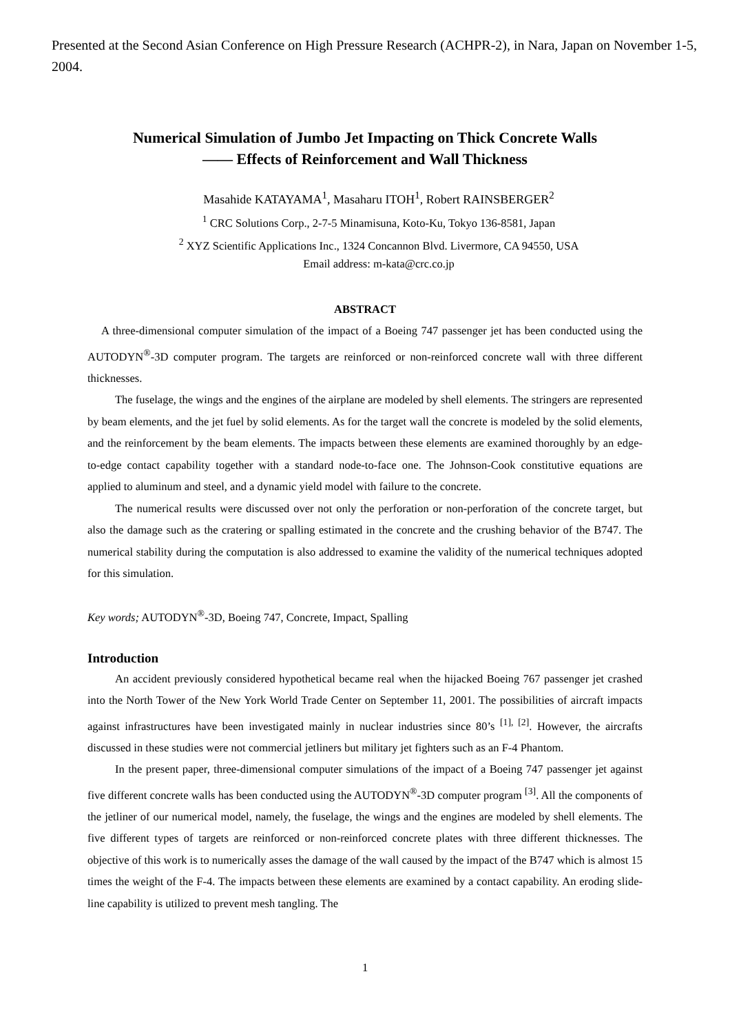Presented at the Second Asian Conference on High Pressure Research (ACHPR-2), in Nara, Japan on November 1-5, 2004.
Numerical Simulation of Jumbo Jet Impacting on Thick Concrete Walls
—— Effects of Reinforcement and Wall Thickness
Masahide KATAYAMA<sup>1</sup>, Masaharu ITOH<sup>1</sup>, Robert RAINSBERGER<sup>2</sup>
<sup>1</sup> CRC Solutions Corp., 2-7-5 Minamisuna, Koto-Ku, Tokyo 136-8581, Japan
<sup>2</sup> XYZ Scientific Applications Inc., 1324 Concannon Blvd. Livermore, CA 94550, USA
Email address: m-kata@crc.co.jp
ABSTRACT
A three-dimensional computer simulation of the impact of a Boeing 747 passenger jet has been conducted using the AUTODYN<sup>®</sup>-3D computer program. The targets are reinforced or non-reinforced concrete wall with three different thicknesses.
The fuselage, the wings and the engines of the airplane are modeled by shell elements. The stringers are represented by beam elements, and the jet fuel by solid elements. As for the target wall the concrete is modeled by the solid elements, and the reinforcement by the beam elements. The impacts between these elements are examined thoroughly by an edge-to-edge contact capability together with a standard node-to-face one. The Johnson-Cook constitutive equations are applied to aluminum and steel, and a dynamic yield model with failure to the concrete.
The numerical results were discussed over not only the perforation or non-perforation of the concrete target, but also the damage such as the cratering or spalling estimated in the concrete and the crushing behavior of the B747. The numerical stability during the computation is also addressed to examine the validity of the numerical techniques adopted for this simulation.
Key words; AUTODYN<sup>®</sup>-3D, Boeing 747, Concrete, Impact, Spalling
Introduction
An accident previously considered hypothetical became real when the hijacked Boeing 767 passenger jet crashed into the North Tower of the New York World Trade Center on September 11, 2001. The possibilities of aircraft impacts against infrastructures have been investigated mainly in nuclear industries since 80’s <sup>[1], [2]</sup>. However, the aircrafts discussed in these studies were not commercial jetliners but military jet fighters such as an F-4 Phantom.
In the present paper, three-dimensional computer simulations of the impact of a Boeing 747 passenger jet against five different concrete walls has been conducted using the AUTODYN<sup>®</sup>-3D computer program <sup>[3]</sup>. All the components of the jetliner of our numerical model, namely, the fuselage, the wings and the engines are modeled by shell elements. The five different types of targets are reinforced or non-reinforced concrete plates with three different thicknesses. The objective of this work is to numerically asses the damage of the wall caused by the impact of the B747 which is almost 15 times the weight of the F-4. The impacts between these elements are examined by a contact capability. An eroding slide-line capability is utilized to prevent mesh tangling. The
1